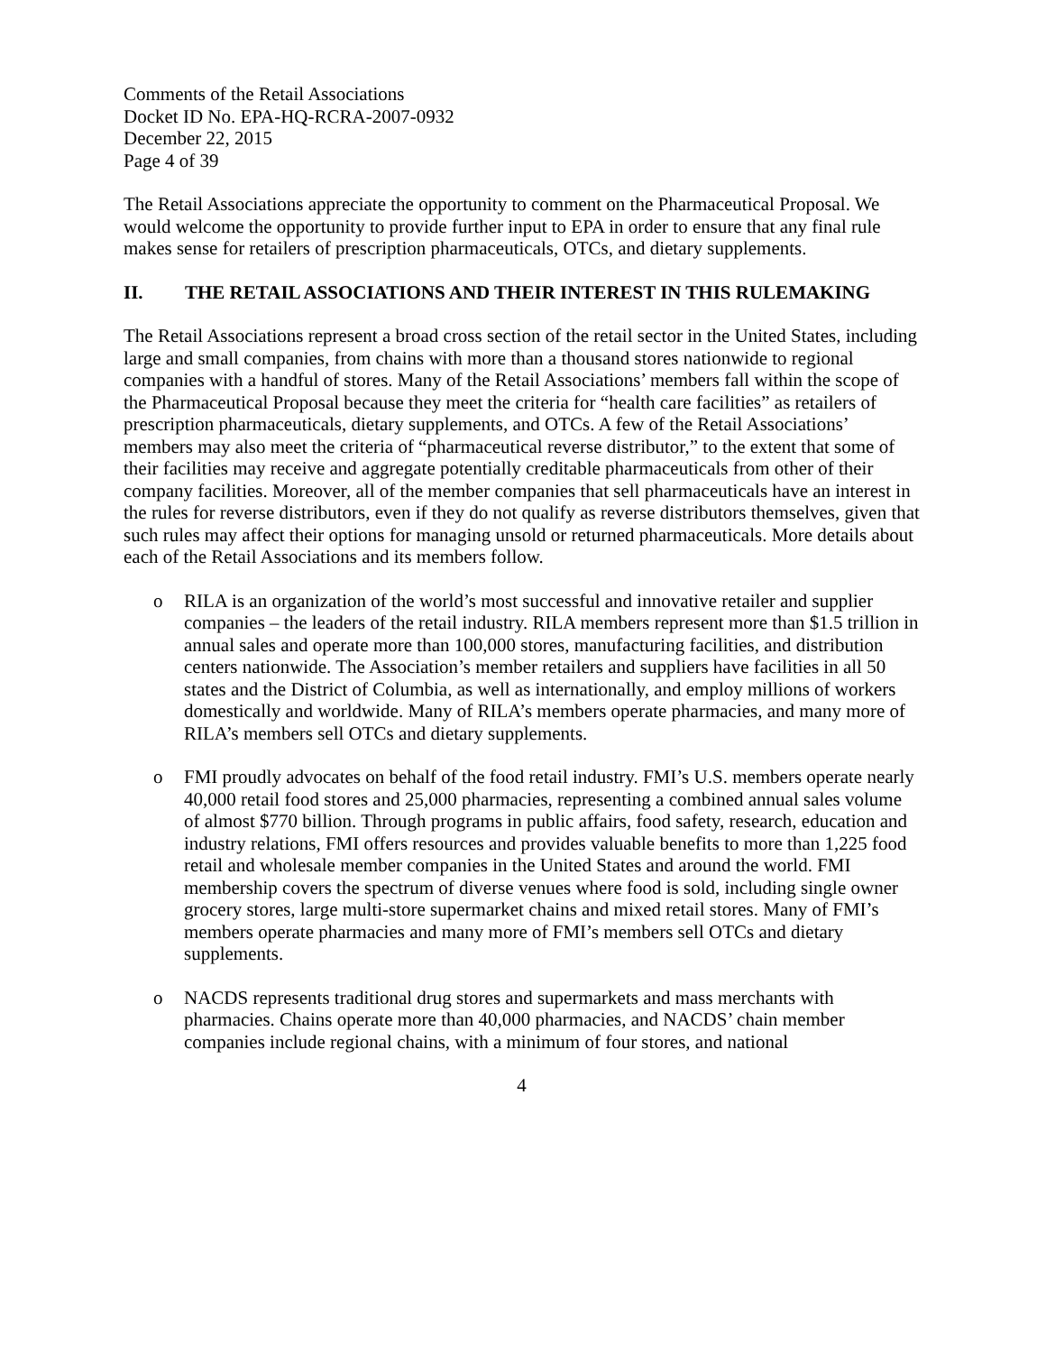Comments of the Retail Associations
Docket ID No. EPA-HQ-RCRA-2007-0932
December 22, 2015
Page 4 of 39
The Retail Associations appreciate the opportunity to comment on the Pharmaceutical Proposal. We would welcome the opportunity to provide further input to EPA in order to ensure that any final rule makes sense for retailers of prescription pharmaceuticals, OTCs, and dietary supplements.
II. THE RETAIL ASSOCIATIONS AND THEIR INTEREST IN THIS RULEMAKING
The Retail Associations represent a broad cross section of the retail sector in the United States, including large and small companies, from chains with more than a thousand stores nationwide to regional companies with a handful of stores. Many of the Retail Associations’ members fall within the scope of the Pharmaceutical Proposal because they meet the criteria for “health care facilities” as retailers of prescription pharmaceuticals, dietary supplements, and OTCs. A few of the Retail Associations’ members may also meet the criteria of “pharmaceutical reverse distributor,” to the extent that some of their facilities may receive and aggregate potentially creditable pharmaceuticals from other of their company facilities. Moreover, all of the member companies that sell pharmaceuticals have an interest in the rules for reverse distributors, even if they do not qualify as reverse distributors themselves, given that such rules may affect their options for managing unsold or returned pharmaceuticals. More details about each of the Retail Associations and its members follow.
o RILA is an organization of the world’s most successful and innovative retailer and supplier companies – the leaders of the retail industry. RILA members represent more than $1.5 trillion in annual sales and operate more than 100,000 stores, manufacturing facilities, and distribution centers nationwide. The Association’s member retailers and suppliers have facilities in all 50 states and the District of Columbia, as well as internationally, and employ millions of workers domestically and worldwide. Many of RILA’s members operate pharmacies, and many more of RILA’s members sell OTCs and dietary supplements.
o FMI proudly advocates on behalf of the food retail industry. FMI’s U.S. members operate nearly 40,000 retail food stores and 25,000 pharmacies, representing a combined annual sales volume of almost $770 billion. Through programs in public affairs, food safety, research, education and industry relations, FMI offers resources and provides valuable benefits to more than 1,225 food retail and wholesale member companies in the United States and around the world. FMI membership covers the spectrum of diverse venues where food is sold, including single owner grocery stores, large multi-store supermarket chains and mixed retail stores. Many of FMI’s members operate pharmacies and many more of FMI’s members sell OTCs and dietary supplements.
o NACDS represents traditional drug stores and supermarkets and mass merchants with pharmacies. Chains operate more than 40,000 pharmacies, and NACDS’ chain member companies include regional chains, with a minimum of four stores, and national
4